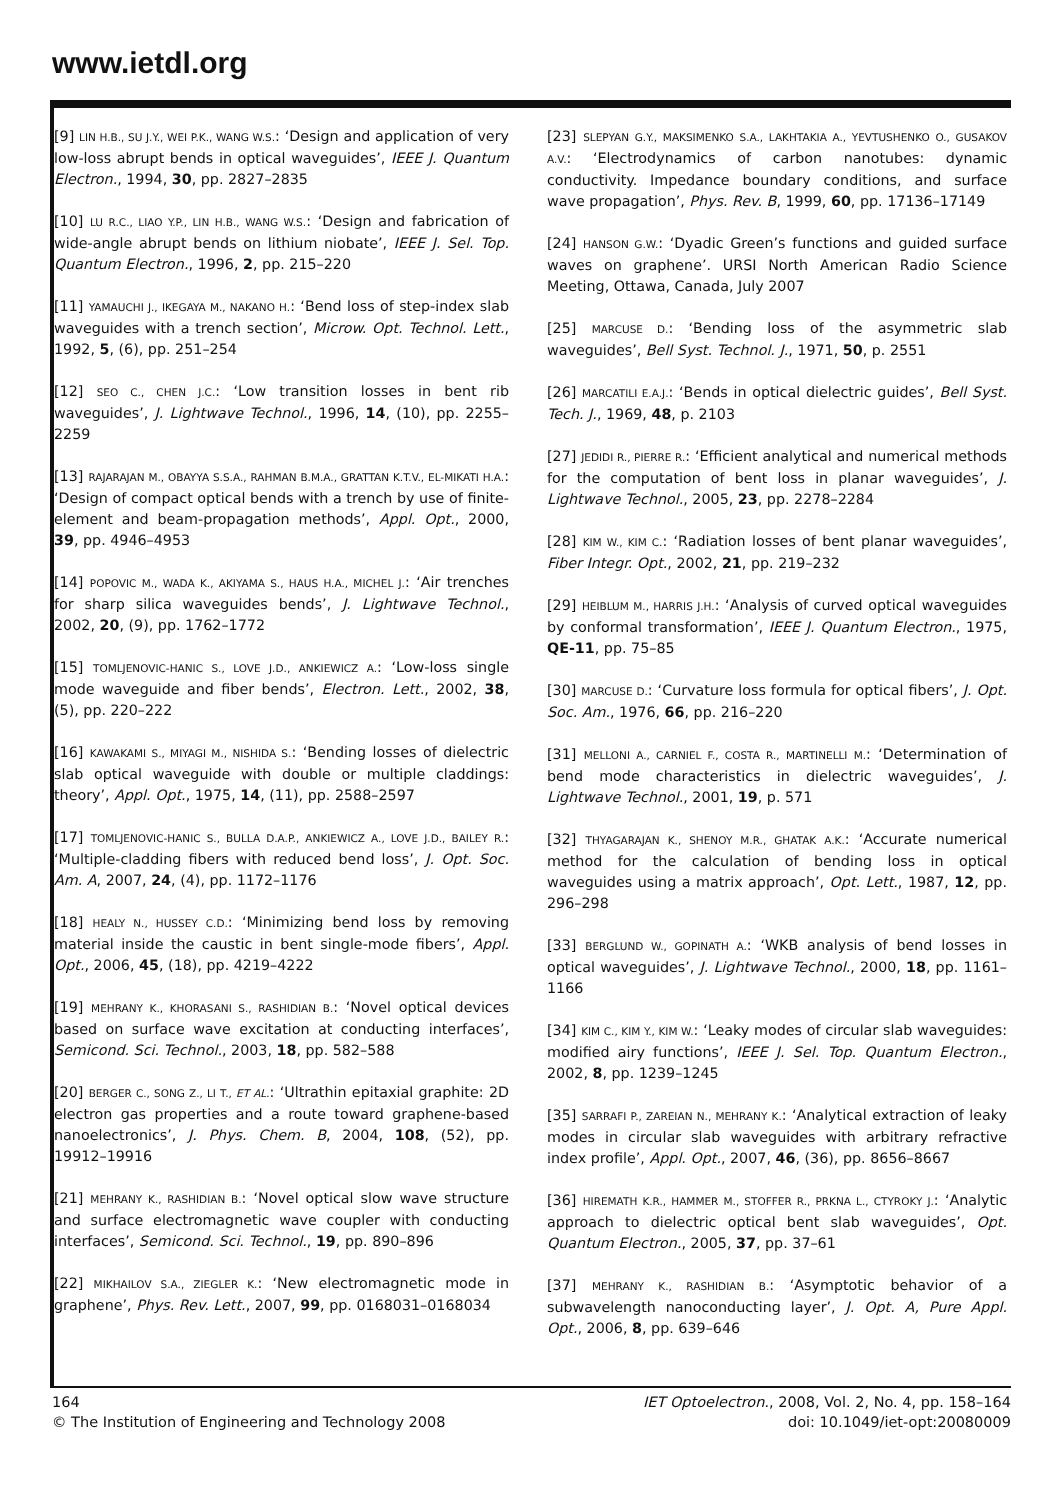www.ietdl.org
[9] LIN H.B., SU J.Y., WEI P.K., WANG W.S.: ‘Design and application of very low-loss abrupt bends in optical waveguides’, IEEE J. Quantum Electron., 1994, 30, pp. 2827–2835
[10] LU R.C., LIAO Y.P., LIN H.B., WANG W.S.: ‘Design and fabrication of wide-angle abrupt bends on lithium niobate’, IEEE J. Sel. Top. Quantum Electron., 1996, 2, pp. 215–220
[11] YAMAUCHI J., IKEGAYA M., NAKANO H.: ‘Bend loss of step-index slab waveguides with a trench section’, Microw. Opt. Technol. Lett., 1992, 5, (6), pp. 251–254
[12] SEO C., CHEN J.C.: ‘Low transition losses in bent rib waveguides’, J. Lightwave Technol., 1996, 14, (10), pp. 2255–2259
[13] RAJARAJAN M., OBAYYA S.S.A., RAHMAN B.M.A., GRATTAN K.T.V., EL-MIKATI H.A.: ‘Design of compact optical bends with a trench by use of finite-element and beam-propagation methods’, Appl. Opt., 2000, 39, pp. 4946–4953
[14] POPOVIC M., WADA K., AKIYAMA S., HAUS H.A., MICHEL J.: ‘Air trenches for sharp silica waveguides bends’, J. Lightwave Technol., 2002, 20, (9), pp. 1762–1772
[15] TOMLJENOVIC-HANIC S., LOVE J.D., ANKIEWICZ A.: ‘Low-loss single mode waveguide and fiber bends’, Electron. Lett., 2002, 38, (5), pp. 220–222
[16] KAWAKAMI S., MIYAGI M., NISHIDA S.: ‘Bending losses of dielectric slab optical waveguide with double or multiple claddings: theory’, Appl. Opt., 1975, 14, (11), pp. 2588–2597
[17] TOMLJENOVIC-HANIC S., BULLA D.A.P., ANKIEWICZ A., LOVE J.D., BAILEY R.: ‘Multiple-cladding fibers with reduced bend loss’, J. Opt. Soc. Am. A, 2007, 24, (4), pp. 1172–1176
[18] HEALY N., HUSSEY C.D.: ‘Minimizing bend loss by removing material inside the caustic in bent single-mode fibers’, Appl. Opt., 2006, 45, (18), pp. 4219–4222
[19] MEHRANY K., KHORASANI S., RASHIDIAN B.: ‘Novel optical devices based on surface wave excitation at conducting interfaces’, Semicond. Sci. Technol., 2003, 18, pp. 582–588
[20] BERGER C., SONG Z., LI T., ET AL.: ‘Ultrathin epitaxial graphite: 2D electron gas properties and a route toward graphene-based nanoelectronics’, J. Phys. Chem. B, 2004, 108, (52), pp. 19912–19916
[21] MEHRANY K., RASHIDIAN B.: ‘Novel optical slow wave structure and surface electromagnetic wave coupler with conducting interfaces’, Semicond. Sci. Technol., 19, pp. 890–896
[22] MIKHAILOV S.A., ZIEGLER K.: ‘New electromagnetic mode in graphene’, Phys. Rev. Lett., 2007, 99, pp. 0168031–0168034
[23] SLEPYAN G.Y., MAKSIMENKO S.A., LAKHTAKIA A., YEVTUSHENKO O., GUSAKOV A.V.: ‘Electrodynamics of carbon nanotubes: dynamic conductivity. Impedance boundary conditions, and surface wave propagation’, Phys. Rev. B, 1999, 60, pp. 17136–17149
[24] HANSON G.W.: ‘Dyadic Green’s functions and guided surface waves on graphene’. URSI North American Radio Science Meeting, Ottawa, Canada, July 2007
[25] MARCUSE D.: ‘Bending loss of the asymmetric slab waveguides’, Bell Syst. Technol. J., 1971, 50, p. 2551
[26] MARCATILI E.A.J.: ‘Bends in optical dielectric guides’, Bell Syst. Tech. J., 1969, 48, p. 2103
[27] JEDIDI R., PIERRE R.: ‘Efficient analytical and numerical methods for the computation of bent loss in planar waveguides’, J. Lightwave Technol., 2005, 23, pp. 2278–2284
[28] KIM W., KIM C.: ‘Radiation losses of bent planar waveguides’, Fiber Integr. Opt., 2002, 21, pp. 219–232
[29] HEIBLUM M., HARRIS J.H.: ‘Analysis of curved optical waveguides by conformal transformation’, IEEE J. Quantum Electron., 1975, QE-11, pp. 75–85
[30] MARCUSE D.: ‘Curvature loss formula for optical fibers’, J. Opt. Soc. Am., 1976, 66, pp. 216–220
[31] MELLONI A., CARNIEL F., COSTA R., MARTINELLI M.: ‘Determination of bend mode characteristics in dielectric waveguides’, J. Lightwave Technol., 2001, 19, p. 571
[32] THYAGARAJAN K., SHENOY M.R., GHATAK A.K.: ‘Accurate numerical method for the calculation of bending loss in optical waveguides using a matrix approach’, Opt. Lett., 1987, 12, pp. 296–298
[33] BERGLUND W., GOPINATH A.: ‘WKB analysis of bend losses in optical waveguides’, J. Lightwave Technol., 2000, 18, pp. 1161–1166
[34] KIM C., KIM Y., KIM W.: ‘Leaky modes of circular slab waveguides: modified airy functions’, IEEE J. Sel. Top. Quantum Electron., 2002, 8, pp. 1239–1245
[35] SARRAFI P., ZAREIAN N., MEHRANY K.: ‘Analytical extraction of leaky modes in circular slab waveguides with arbitrary refractive index profile’, Appl. Opt., 2007, 46, (36), pp. 8656–8667
[36] HIREMATH K.R., HAMMER M., STOFFER R., PRKNA L., CTYROKY J.: ‘Analytic approach to dielectric optical bent slab waveguides’, Opt. Quantum Electron., 2005, 37, pp. 37–61
[37] MEHRANY K., RASHIDIAN B.: ‘Asymptotic behavior of a subwavelength nanoconducting layer’, J. Opt. A, Pure Appl. Opt., 2006, 8, pp. 639–646
164
© The Institution of Engineering and Technology 2008
IET Optoelectron., 2008, Vol. 2, No. 4, pp. 158–164
doi: 10.1049/iet-opt:20080009